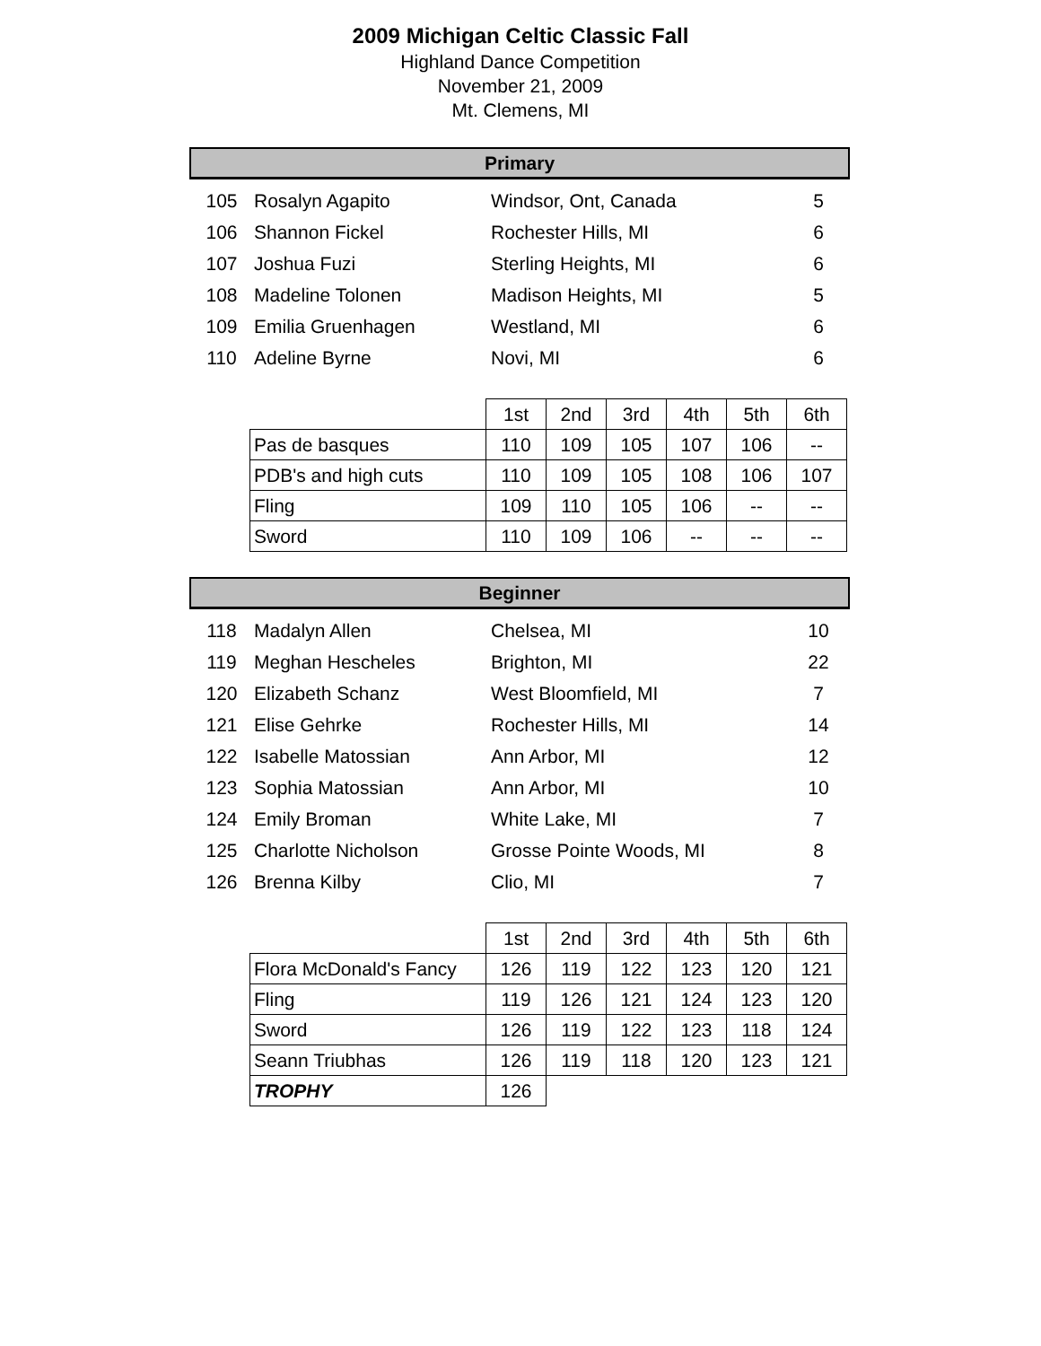2009 Michigan Celtic Classic Fall
Highland Dance Competition
November 21, 2009
Mt. Clemens, MI
Primary
| 105 | Rosalyn Agapito | Windsor, Ont, Canada | 5 |
| 106 | Shannon Fickel | Rochester Hills, MI | 6 |
| 107 | Joshua Fuzi | Sterling Heights, MI | 6 |
| 108 | Madeline Tolonen | Madison Heights, MI | 5 |
| 109 | Emilia Gruenhagen | Westland, MI | 6 |
| 110 | Adeline Byrne | Novi, MI | 6 |
| | 1st | 2nd | 3rd | 4th | 5th | 6th |
| --- | --- | --- | --- | --- | --- | --- |
| Pas de basques | 110 | 109 | 105 | 107 | 106 | -- |
| PDB's and high cuts | 110 | 109 | 105 | 108 | 106 | 107 |
| Fling | 109 | 110 | 105 | 106 | -- | -- |
| Sword | 110 | 109 | 106 | -- | -- | -- |
Beginner
| 118 | Madalyn Allen | Chelsea, MI | 10 |
| 119 | Meghan Hescheles | Brighton, MI | 22 |
| 120 | Elizabeth Schanz | West Bloomfield, MI | 7 |
| 121 | Elise Gehrke | Rochester Hills, MI | 14 |
| 122 | Isabelle Matossian | Ann Arbor, MI | 12 |
| 123 | Sophia Matossian | Ann Arbor, MI | 10 |
| 124 | Emily Broman | White Lake, MI | 7 |
| 125 | Charlotte Nicholson | Grosse Pointe Woods, MI | 8 |
| 126 | Brenna Kilby | Clio, MI | 7 |
| | 1st | 2nd | 3rd | 4th | 5th | 6th |
| --- | --- | --- | --- | --- | --- | --- |
| Flora McDonald's Fancy | 126 | 119 | 122 | 123 | 120 | 121 |
| Fling | 119 | 126 | 121 | 124 | 123 | 120 |
| Sword | 126 | 119 | 122 | 123 | 118 | 124 |
| Seann Triubhas | 126 | 119 | 118 | 120 | 123 | 121 |
| TROPHY | 126 | | | | | |